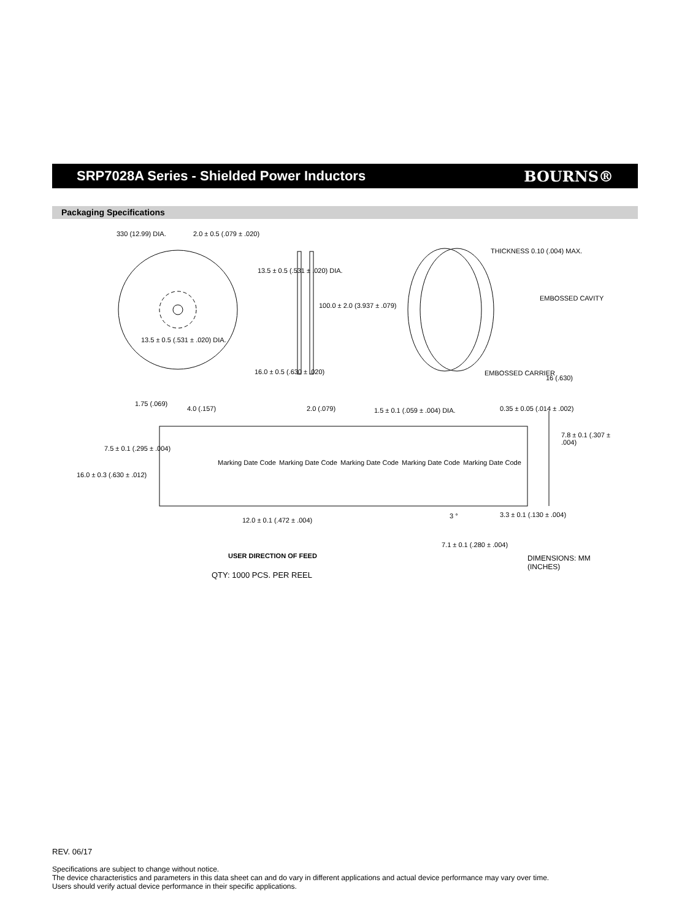SRP7028A Series - Shielded Power Inductors
BOURNS®
Packaging Specifications
330 (12.99) DIA. 2.0 ± 0.5 (.079 ± .020)
13.5 ± 0.5 (.531 ± .020) DIA.
100.0 ± 2.0 (3.937 ± .079)
13.5 ± 0.5 (.531 ± .020) DIA.
16.0 ± 0.5 (.630 ± .020)
THICKNESS 0.10 (.004) MAX.
EMBOSSED CAVITY
EMBOSSED CARRIER
16 (.630)
1.75 (.069)
4.0 (.157) 2.0 (.079) 1.5 ± 0.1 (.059 ± .004) DIA. 0.35 ± 0.05 (.014 ± .002)
7.5 ± 0.1 (.295 ± .004)
7.8 ± 0.1 (.307 ± .004)
16.0 ± 0.3 (.630 ± .012)
Marking Date Code Marking Date Code Marking Date Code Marking Date Code Marking Date Code
12.0 ± 0.1 (.472 ± .004)
3 ° 3.3 ± 0.1 (.130 ± .004)
7.1 ± 0.1 (.280 ± .004)
USER DIRECTION OF FEED DIMENSIONS: MM (INCHES)
QTY: 1000 PCS. PER REEL
REV. 06/17
Specifications are subject to change without notice.
The device characteristics and parameters in this data sheet can and do vary in different applications and actual device performance may vary over time.
Users should verify actual device performance in their specific applications.